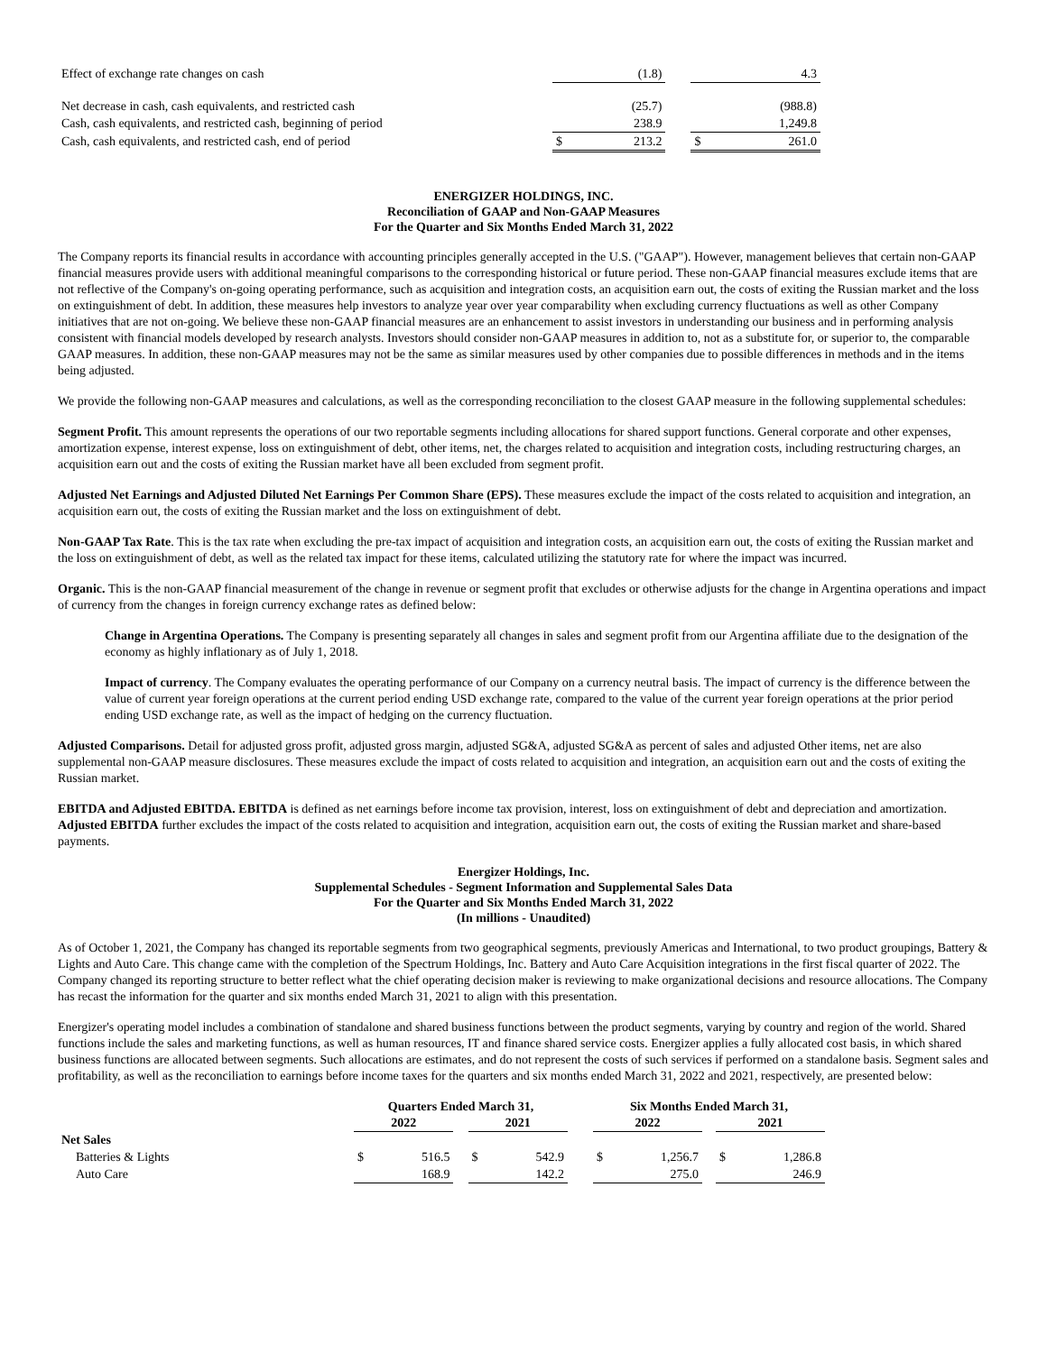| Effect of exchange rate changes on cash | | (1.8) | | | 4.3 |
| Net decrease in cash, cash equivalents, and restricted cash | | (25.7) | | | (988.8) |
| Cash, cash equivalents, and restricted cash, beginning of period | | 238.9 | | | 1,249.8 |
| Cash, cash equivalents, and restricted cash, end of period | $ | 213.2 | | $ | 261.0 |
ENERGIZER HOLDINGS, INC.
Reconciliation of GAAP and Non-GAAP Measures
For the Quarter and Six Months Ended March 31, 2022
The Company reports its financial results in accordance with accounting principles generally accepted in the U.S. ("GAAP"). However, management believes that certain non-GAAP financial measures provide users with additional meaningful comparisons to the corresponding historical or future period. These non-GAAP financial measures exclude items that are not reflective of the Company's on-going operating performance, such as acquisition and integration costs, an acquisition earn out, the costs of exiting the Russian market and the loss on extinguishment of debt. In addition, these measures help investors to analyze year over year comparability when excluding currency fluctuations as well as other Company initiatives that are not on-going. We believe these non-GAAP financial measures are an enhancement to assist investors in understanding our business and in performing analysis consistent with financial models developed by research analysts. Investors should consider non-GAAP measures in addition to, not as a substitute for, or superior to, the comparable GAAP measures. In addition, these non-GAAP measures may not be the same as similar measures used by other companies due to possible differences in methods and in the items being adjusted.
We provide the following non-GAAP measures and calculations, as well as the corresponding reconciliation to the closest GAAP measure in the following supplemental schedules:
Segment Profit. This amount represents the operations of our two reportable segments including allocations for shared support functions. General corporate and other expenses, amortization expense, interest expense, loss on extinguishment of debt, other items, net, the charges related to acquisition and integration costs, including restructuring charges, an acquisition earn out and the costs of exiting the Russian market have all been excluded from segment profit.
Adjusted Net Earnings and Adjusted Diluted Net Earnings Per Common Share (EPS). These measures exclude the impact of the costs related to acquisition and integration, an acquisition earn out, the costs of exiting the Russian market and the loss on extinguishment of debt.
Non-GAAP Tax Rate. This is the tax rate when excluding the pre-tax impact of acquisition and integration costs, an acquisition earn out, the costs of exiting the Russian market and the loss on extinguishment of debt, as well as the related tax impact for these items, calculated utilizing the statutory rate for where the impact was incurred.
Organic. This is the non-GAAP financial measurement of the change in revenue or segment profit that excludes or otherwise adjusts for the change in Argentina operations and impact of currency from the changes in foreign currency exchange rates as defined below:
Change in Argentina Operations. The Company is presenting separately all changes in sales and segment profit from our Argentina affiliate due to the designation of the economy as highly inflationary as of July 1, 2018.
Impact of currency. The Company evaluates the operating performance of our Company on a currency neutral basis. The impact of currency is the difference between the value of current year foreign operations at the current period ending USD exchange rate, compared to the value of the current year foreign operations at the prior period ending USD exchange rate, as well as the impact of hedging on the currency fluctuation.
Adjusted Comparisons. Detail for adjusted gross profit, adjusted gross margin, adjusted SG&A, adjusted SG&A as percent of sales and adjusted Other items, net are also supplemental non-GAAP measure disclosures. These measures exclude the impact of costs related to acquisition and integration, an acquisition earn out and the costs of exiting the Russian market.
EBITDA and Adjusted EBITDA. EBITDA is defined as net earnings before income tax provision, interest, loss on extinguishment of debt and depreciation and amortization. Adjusted EBITDA further excludes the impact of the costs related to acquisition and integration, acquisition earn out, the costs of exiting the Russian market and share-based payments.
Energizer Holdings, Inc.
Supplemental Schedules - Segment Information and Supplemental Sales Data
For the Quarter and Six Months Ended March 31, 2022
(In millions - Unaudited)
As of October 1, 2021, the Company has changed its reportable segments from two geographical segments, previously Americas and International, to two product groupings, Battery & Lights and Auto Care. This change came with the completion of the Spectrum Holdings, Inc. Battery and Auto Care Acquisition integrations in the first fiscal quarter of 2022. The Company changed its reporting structure to better reflect what the chief operating decision maker is reviewing to make organizational decisions and resource allocations. The Company has recast the information for the quarter and six months ended March 31, 2021 to align with this presentation.
Energizer's operating model includes a combination of standalone and shared business functions between the product segments, varying by country and region of the world. Shared functions include the sales and marketing functions, as well as human resources, IT and finance shared service costs. Energizer applies a fully allocated cost basis, in which shared business functions are allocated between segments. Such allocations are estimates, and do not represent the costs of such services if performed on a standalone basis. Segment sales and profitability, as well as the reconciliation to earnings before income taxes for the quarters and six months ended March 31, 2022 and 2021, respectively, are presented below:
| | Quarters Ended March 31, | | | | | | Six Months Ended March 31, | | | | |
| | 2022 | | | 2021 | | | 2022 | | | 2021 | |
| Net Sales | | | | | | | | | | | |
| Batteries & Lights | $ | 516.5 | | $ | 542.9 | | $ | 1,256.7 | | $ | 1,286.8 |
| Auto Care | | 168.9 | | | 142.2 | | | 275.0 | | | 246.9 |